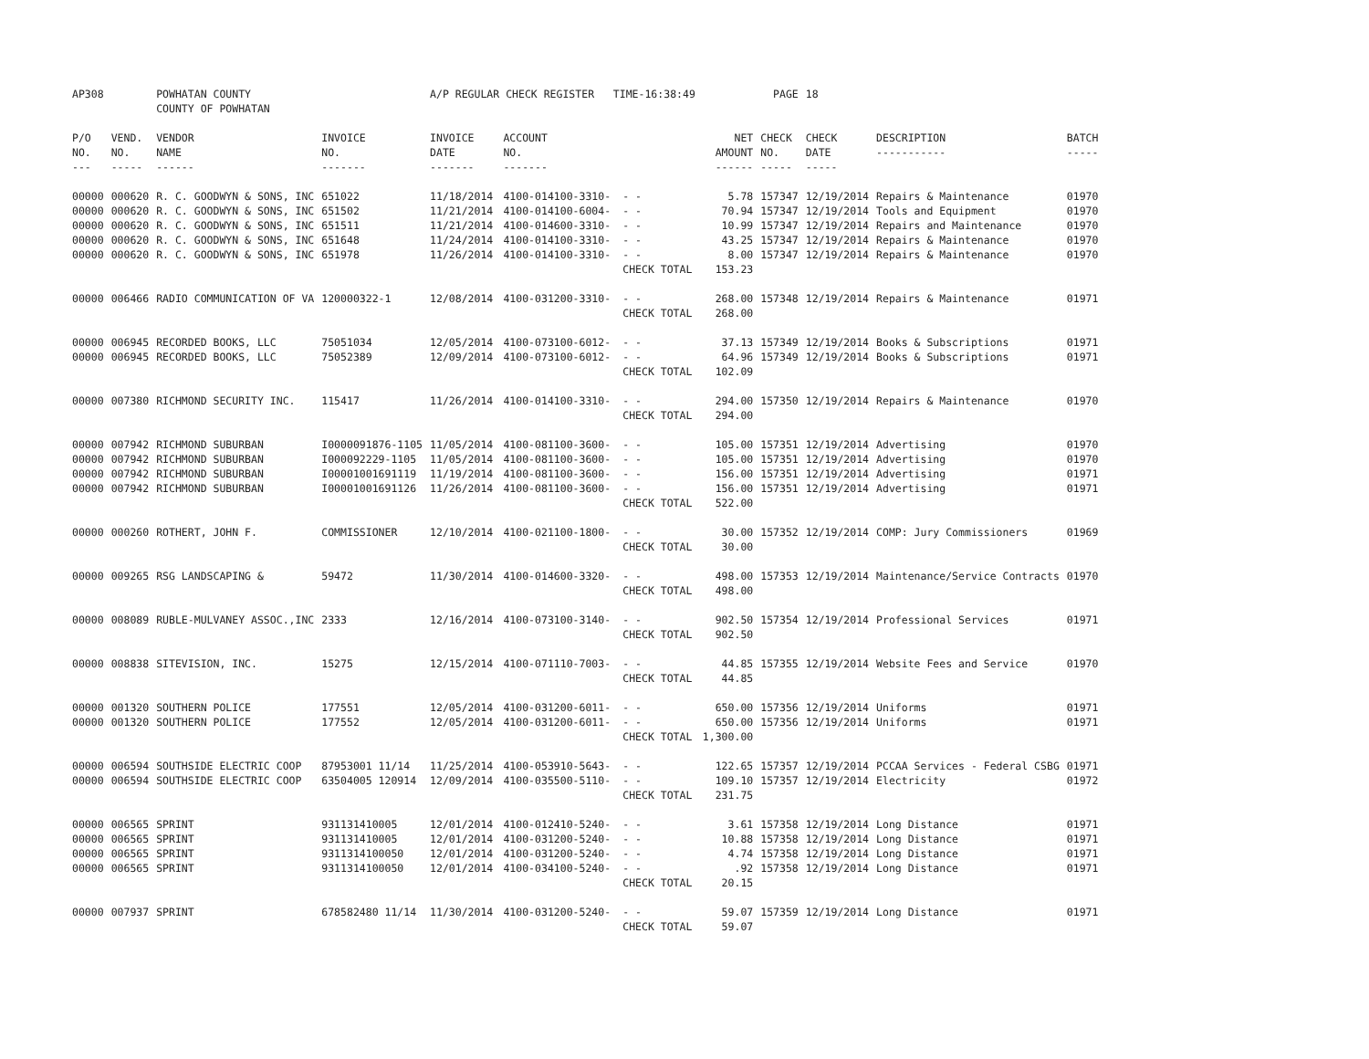| AP308 | | POWHATAN COUNTY COUNTY OF POWHATAN | | A/P REGULAR CHECK REGISTER TIME-16:38:49 | | | | PAGE | 18 | | | |
| P/O NO. --- | VEND. NO. ----- | VENDOR NAME ------ | INVOICE NO. ------- | INVOICE DATE ------- | ACCOUNT NO. ------- | | NET AMOUNT ------ | CHECK NO. ----- | CHECK DATE ----- | DESCRIPTION ----------- | BATCH ----- | |
| 00000 | 000620 | R. C. GOODWYN & SONS, INC | 651022 | 11/18/2014 | 4100-014100-3310- | - - | 5.78 | 157347 | 12/19/2014 | Repairs & Maintenance | 01970 | |
| 00000 | 000620 | R. C. GOODWYN & SONS, INC | 651502 | 11/21/2014 | 4100-014100-6004- | - - | 70.94 | 157347 | 12/19/2014 | Tools and Equipment | 01970 | |
| 00000 | 000620 | R. C. GOODWYN & SONS, INC | 651511 | 11/21/2014 | 4100-014600-3310- | - - | 10.99 | 157347 | 12/19/2014 | Repairs and Maintenance | 01970 | |
| 00000 | 000620 | R. C. GOODWYN & SONS, INC | 651648 | 11/24/2014 | 4100-014100-3310- | - - | 43.25 | 157347 | 12/19/2014 | Repairs & Maintenance | 01970 | |
| 00000 | 000620 | R. C. GOODWYN & SONS, INC | 651978 | 11/26/2014 | 4100-014100-3310- | - - | 8.00 | 157347 | 12/19/2014 | Repairs & Maintenance | 01970 | |
| | | | | | | CHECK TOTAL | 153.23 | | | | | |
| 00000 | 006466 | RADIO COMMUNICATION OF VA | 120000322-1 | 12/08/2014 | 4100-031200-3310- | - - | 268.00 | 157348 | 12/19/2014 | Repairs & Maintenance | 01971 | |
| | | | | | | CHECK TOTAL | 268.00 | | | | | |
| 00000 | 006945 | RECORDED BOOKS, LLC | 75051034 | 12/05/2014 | 4100-073100-6012- | - - | 37.13 | 157349 | 12/19/2014 | Books & Subscriptions | 01971 | |
| 00000 | 006945 | RECORDED BOOKS, LLC | 75052389 | 12/09/2014 | 4100-073100-6012- | - - | 64.96 | 157349 | 12/19/2014 | Books & Subscriptions | 01971 | |
| | | | | | | CHECK TOTAL | 102.09 | | | | | |
| 00000 | 007380 | RICHMOND SECURITY INC. | 115417 | 11/26/2014 | 4100-014100-3310- | - - | 294.00 | 157350 | 12/19/2014 | Repairs & Maintenance | 01970 | |
| | | | | | | CHECK TOTAL | 294.00 | | | | | |
| 00000 | 007942 | RICHMOND SUBURBAN | I0000091876-1105 | 11/05/2014 | 4100-081100-3600- | - - | 105.00 | 157351 | 12/19/2014 | Advertising | 01970 | |
| 00000 | 007942 | RICHMOND SUBURBAN | I000092229-1105 | 11/05/2014 | 4100-081100-3600- | - - | 105.00 | 157351 | 12/19/2014 | Advertising | 01970 | |
| 00000 | 007942 | RICHMOND SUBURBAN | I00001001691119 | 11/19/2014 | 4100-081100-3600- | - - | 156.00 | 157351 | 12/19/2014 | Advertising | 01971 | |
| 00000 | 007942 | RICHMOND SUBURBAN | I00001001691126 | 11/26/2014 | 4100-081100-3600- | - - | 156.00 | 157351 | 12/19/2014 | Advertising | 01971 | |
| | | | | | | CHECK TOTAL | 522.00 | | | | | |
| 00000 | 000260 | ROTHERT, JOHN F. | COMMISSIONER | 12/10/2014 | 4100-021100-1800- | - - | 30.00 | 157352 | 12/19/2014 | COMP: Jury Commissioners | 01969 | |
| | | | | | | CHECK TOTAL | 30.00 | | | | | |
| 00000 | 009265 | RSG LANDSCAPING & | 59472 | 11/30/2014 | 4100-014600-3320- | - - | 498.00 | 157353 | 12/19/2014 | Maintenance/Service Contracts | 01970 | |
| | | | | | | CHECK TOTAL | 498.00 | | | | | |
| 00000 | 008089 | RUBLE-MULVANEY ASSOC.,INC | 2333 | 12/16/2014 | 4100-073100-3140- | - - | 902.50 | 157354 | 12/19/2014 | Professional Services | 01971 | |
| | | | | | | CHECK TOTAL | 902.50 | | | | | |
| 00000 | 008838 | SITEVISION, INC. | 15275 | 12/15/2014 | 4100-071110-7003- | - - | 44.85 | 157355 | 12/19/2014 | Website Fees and Service | 01970 | |
| | | | | | | CHECK TOTAL | 44.85 | | | | | |
| 00000 | 001320 | SOUTHERN POLICE | 177551 | 12/05/2014 | 4100-031200-6011- | - - | 650.00 | 157356 | 12/19/2014 | Uniforms | 01971 | |
| 00000 | 001320 | SOUTHERN POLICE | 177552 | 12/05/2014 | 4100-031200-6011- | - - | 650.00 | 157356 | 12/19/2014 | Uniforms | 01971 | |
| | | | | | | CHECK TOTAL | 1,300.00 | | | | | |
| 00000 | 006594 | SOUTHSIDE ELECTRIC COOP | 87953001 11/14 | 11/25/2014 | 4100-053910-5643- | - - | 122.65 | 157357 | 12/19/2014 | PCCAA Services - Federal CSBG | 01971 | |
| 00000 | 006594 | SOUTHSIDE ELECTRIC COOP | 63504005 120914 | 12/09/2014 | 4100-035500-5110- | - - | 109.10 | 157357 | 12/19/2014 | Electricity | 01972 | |
| | | | | | | CHECK TOTAL | 231.75 | | | | | |
| 00000 | 006565 | SPRINT | 931131410005 | 12/01/2014 | 4100-012410-5240- | - - | 3.61 | 157358 | 12/19/2014 | Long Distance | 01971 | |
| 00000 | 006565 | SPRINT | 931131410005 | 12/01/2014 | 4100-031200-5240- | - - | 10.88 | 157358 | 12/19/2014 | Long Distance | 01971 | |
| 00000 | 006565 | SPRINT | 9311314100050 | 12/01/2014 | 4100-031200-5240- | - - | 4.74 | 157358 | 12/19/2014 | Long Distance | 01971 | |
| 00000 | 006565 | SPRINT | 9311314100050 | 12/01/2014 | 4100-034100-5240- | - - | .92 | 157358 | 12/19/2014 | Long Distance | 01971 | |
| | | | | | | CHECK TOTAL | 20.15 | | | | | |
| 00000 | 007937 | SPRINT | 678582480 11/14 | 11/30/2014 | 4100-031200-5240- | - - | 59.07 | 157359 | 12/19/2014 | Long Distance | 01971 | |
| | | | | | | CHECK TOTAL | 59.07 | | | | | |